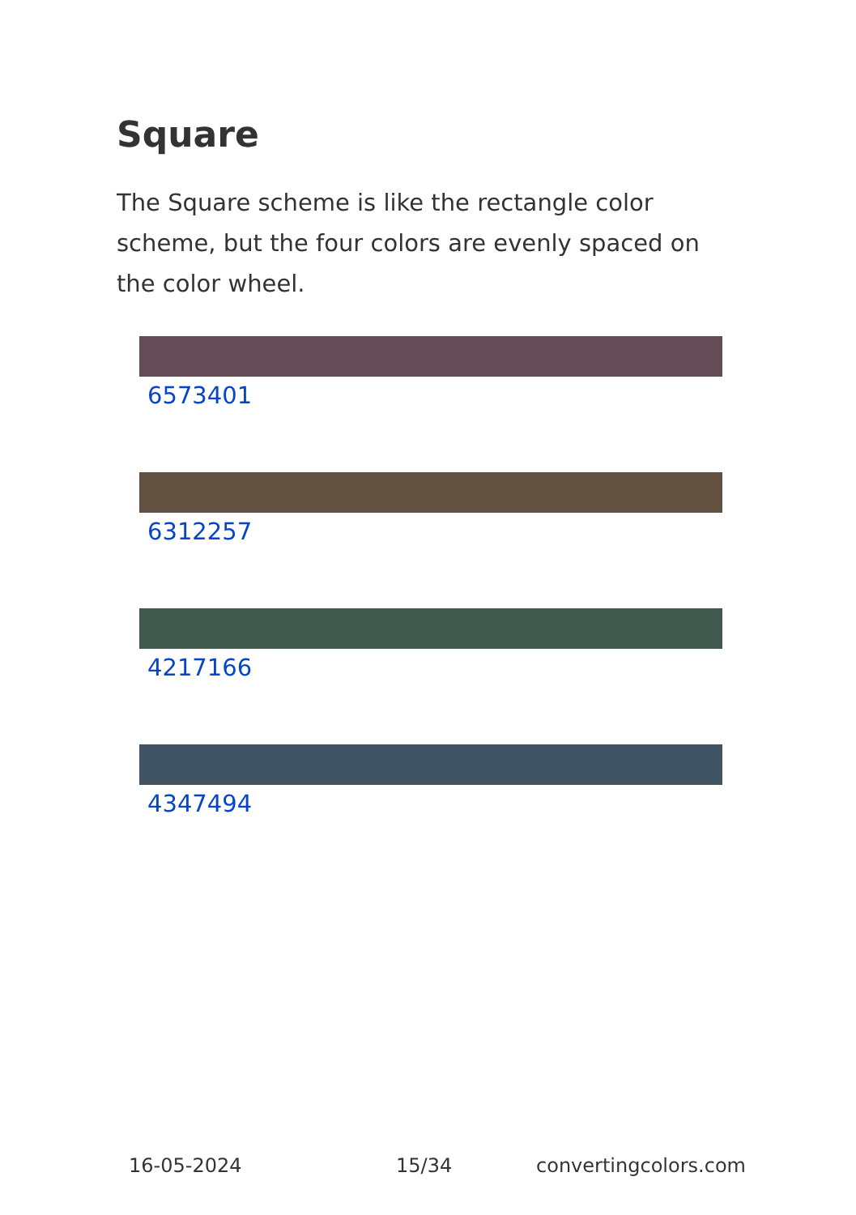Square
The Square scheme is like the rectangle color scheme, but the four colors are evenly spaced on the color wheel.
6573401
6312257
4217166
4347494
16-05-2024 15/34 convertingcolors.com